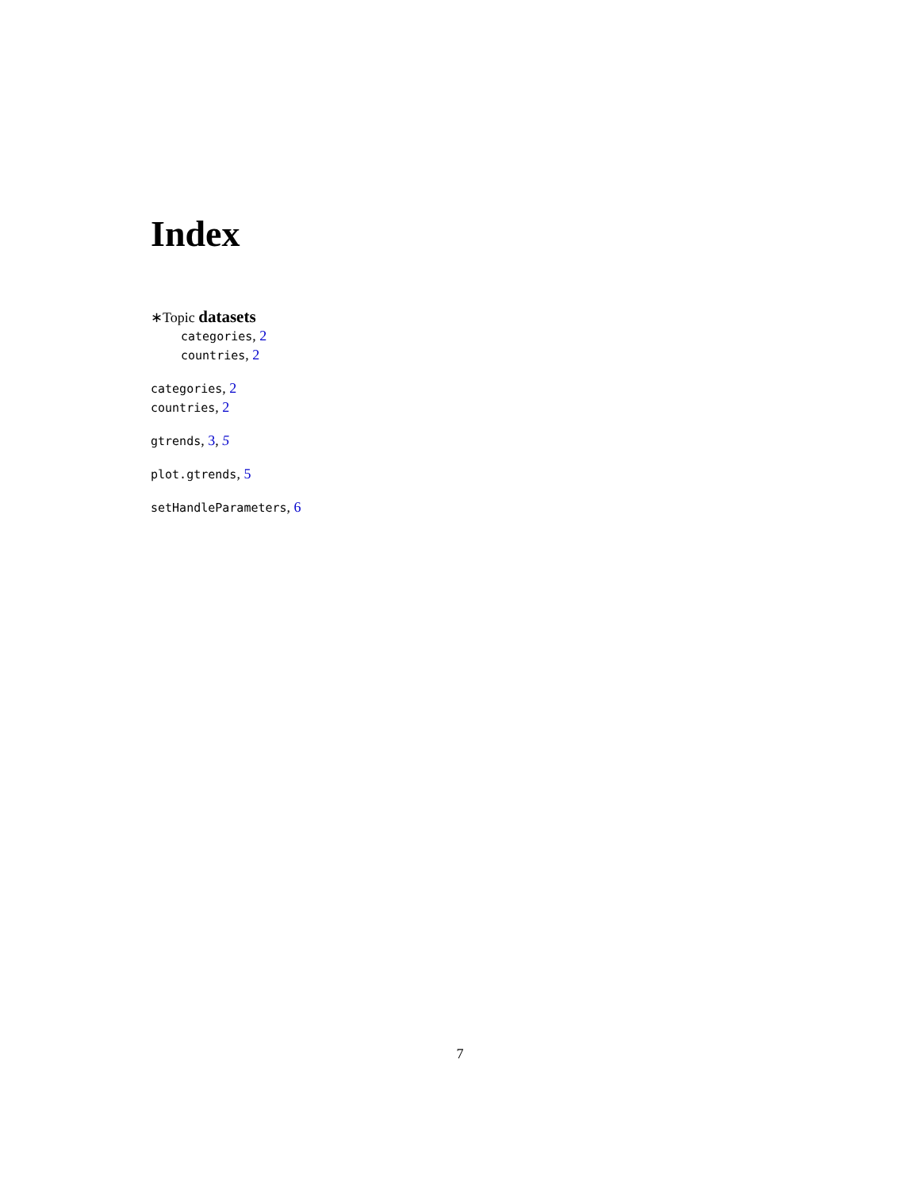Index
∗Topic datasets
categories, 2
countries, 2
categories, 2
countries, 2
gtrends, 3, 5
plot.gtrends, 5
setHandleParameters, 6
7